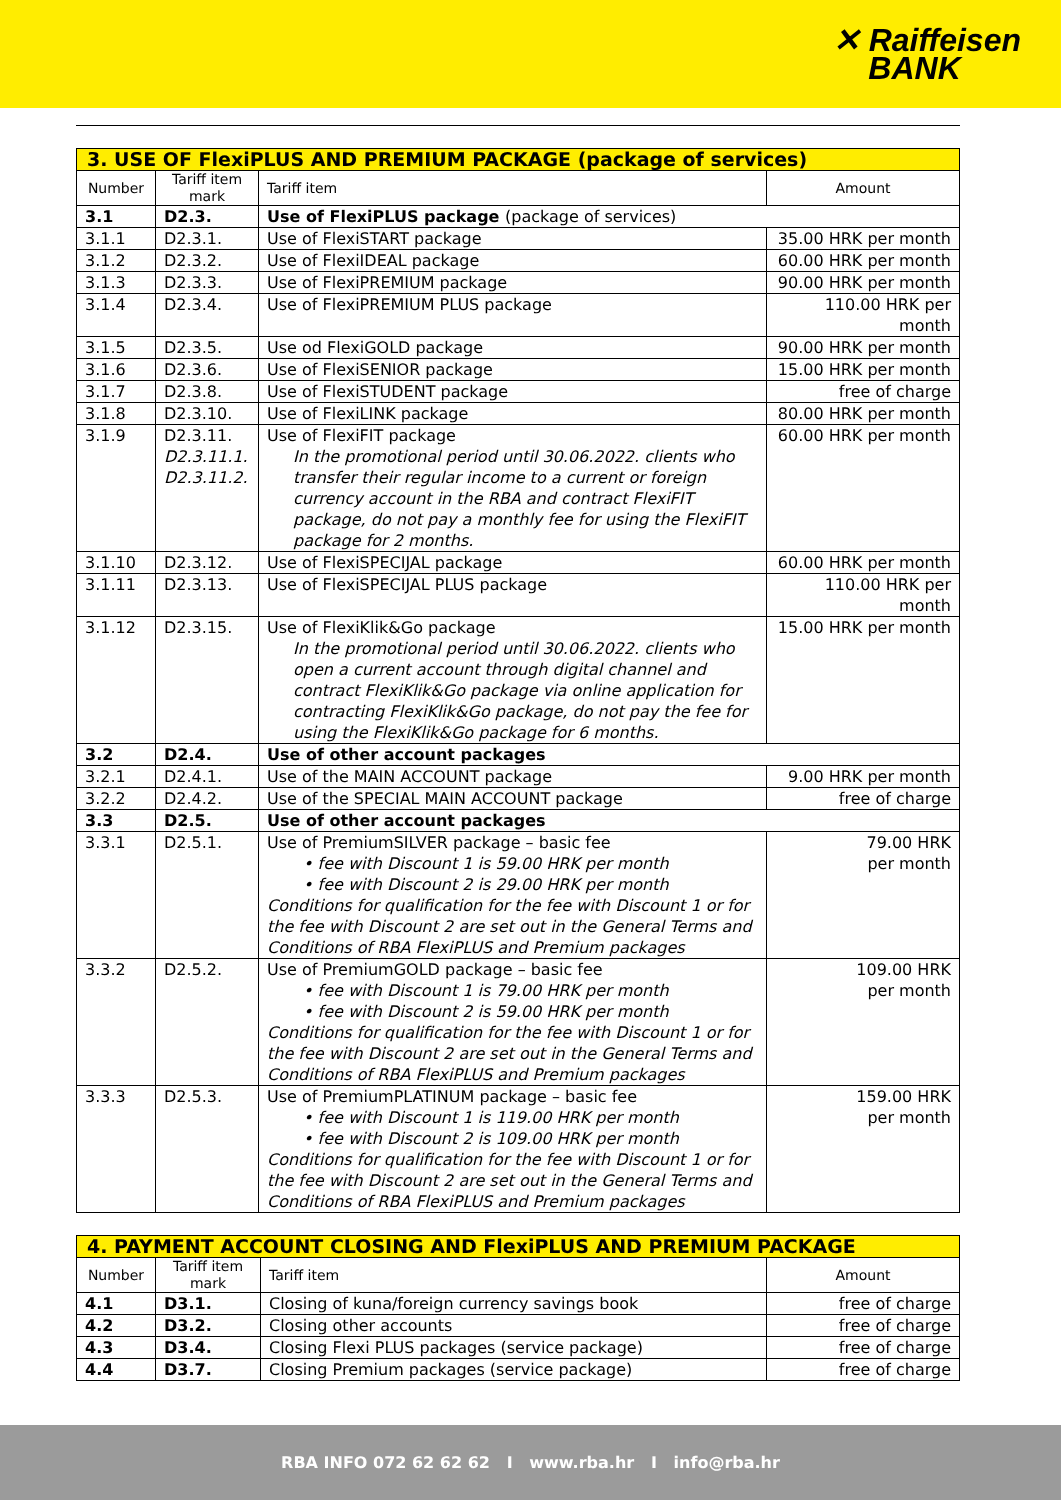✕ Raiffeisen
BANK
| 3. USE OF FlexiPLUS AND PREMIUM PACKAGE (package of services) | | | |
| Number | Tariff item mark | Tariff item | Amount |
| 3.1 | D2.3. | Use of FlexiPLUS package (package of services) | |
| 3.1.1 | D2.3.1. | Use of FlexiSTART package | 35.00 HRK per month |
| 3.1.2 | D2.3.2. | Use of FlexiIDEAL package | 60.00 HRK per month |
| 3.1.3 | D2.3.3. | Use of FlexiPREMIUM package | 90.00 HRK per month |
| 3.1.4 | D2.3.4. | Use of FlexiPREMIUM PLUS package | 110.00 HRK per month |
| 3.1.5 | D2.3.5. | Use od FlexiGOLD package | 90.00 HRK per month |
| 3.1.6 | D2.3.6. | Use of FlexiSENIOR package | 15.00 HRK per month |
| 3.1.7 | D2.3.8. | Use of FlexiSTUDENT package | free of charge |
| 3.1.8 | D2.3.10. | Use of FlexiLINK package | 80.00 HRK per month |
| 3.1.9 | D2.3.11. D2.3.11.1. D2.3.11.2. | Use of FlexiFIT package In the promotional period until 30.06.2022. clients who transfer their regular income to a current or foreign currency account in the RBA and contract FlexiFIT package, do not pay a monthly fee for using the FlexiFIT package for 2 months. | 60.00 HRK per month |
| 3.1.10 | D2.3.12. | Use of FlexiSPECIJAL package | 60.00 HRK per month |
| 3.1.11 | D2.3.13. | Use of FlexiSPECIJAL PLUS package | 110.00 HRK per month |
| 3.1.12 | D2.3.15. | Use of FlexiKlik&Go package In the promotional period until 30.06.2022. clients who open a current account through digital channel and contract FlexiKlik&Go package via online application for contracting FlexiKlik&Go package, do not pay the fee for using the FlexiKlik&Go package for 6 months. | 15.00 HRK per month |
| 3.2 | D2.4. | Use of other account packages | |
| 3.2.1 | D2.4.1. | Use of the MAIN ACCOUNT package | 9.00 HRK per month |
| 3.2.2 | D2.4.2. | Use of the SPECIAL MAIN ACCOUNT package | free of charge |
| 3.3 | D2.5. | Use of other account packages | |
| 3.3.1 | D2.5.1. | Use of PremiumSILVER package – basic fee • fee with Discount 1 is 59.00 HRK per month • fee with Discount 2 is 29.00 HRK per month Conditions for qualification for the fee with Discount 1 or for the fee with Discount 2 are set out in the General Terms and Conditions of RBA FlexiPLUS and Premium packages | 79.00 HRK per month |
| 3.3.2 | D2.5.2. | Use of PremiumGOLD package – basic fee • fee with Discount 1 is 79.00 HRK per month • fee with Discount 2 is 59.00 HRK per month Conditions for qualification for the fee with Discount 1 or for the fee with Discount 2 are set out in the General Terms and Conditions of RBA FlexiPLUS and Premium packages | 109.00 HRK per month |
| 3.3.3 | D2.5.3. | Use of PremiumPLATINUM package – basic fee • fee with Discount 1 is 119.00 HRK per month • fee with Discount 2 is 109.00 HRK per month Conditions for qualification for the fee with Discount 1 or for the fee with Discount 2 are set out in the General Terms and Conditions of RBA FlexiPLUS and Premium packages | 159.00 HRK per month |
| 4. PAYMENT ACCOUNT CLOSING AND FlexiPLUS AND PREMIUM PACKAGE | | | |
| Number | Tariff item mark | Tariff item | Amount |
| 4.1 | D3.1. | Closing of kuna/foreign currency savings book | free of charge |
| 4.2 | D3.2. | Closing other accounts | free of charge |
| 4.3 | D3.4. | Closing Flexi PLUS packages (service package) | free of charge |
| 4.4 | D3.7. | Closing Premium packages (service package) | free of charge |
RBA INFO 072 62 62 62 I www.rba.hr I info@rba.hr